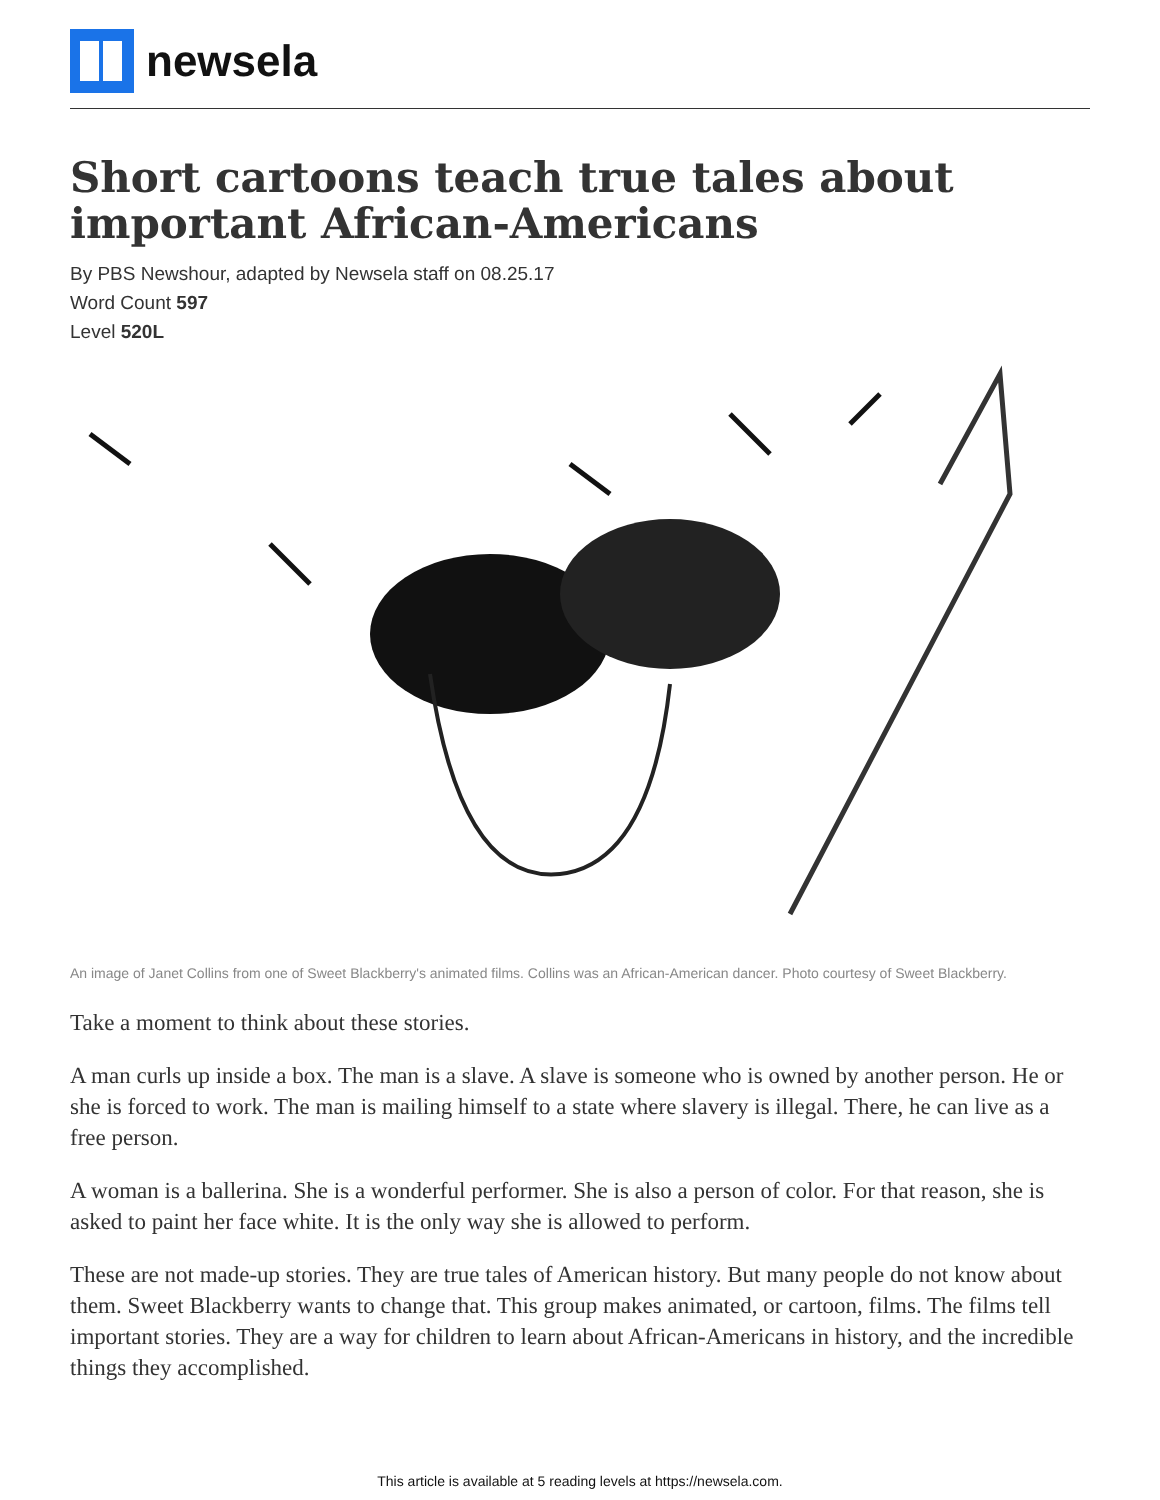newsela
Short cartoons teach true tales about important African-Americans
By PBS Newshour, adapted by Newsela staff on 08.25.17
Word Count 597
Level 520L
An image of Janet Collins from one of Sweet Blackberry's animated films. Collins was an African-American dancer. Photo courtesy of Sweet Blackberry.
Take a moment to think about these stories.
A man curls up inside a box. The man is a slave. A slave is someone who is owned by another person. He or she is forced to work. The man is mailing himself to a state where slavery is illegal. There, he can live as a free person.
A woman is a ballerina. She is a wonderful performer. She is also a person of color. For that reason, she is asked to paint her face white. It is the only way she is allowed to perform.
These are not made-up stories. They are true tales of American history. But many people do not know about them. Sweet Blackberry wants to change that. This group makes animated, or cartoon, films. The films tell important stories. They are a way for children to learn about African-Americans in history, and the incredible things they accomplished.
This article is available at 5 reading levels at https://newsela.com.